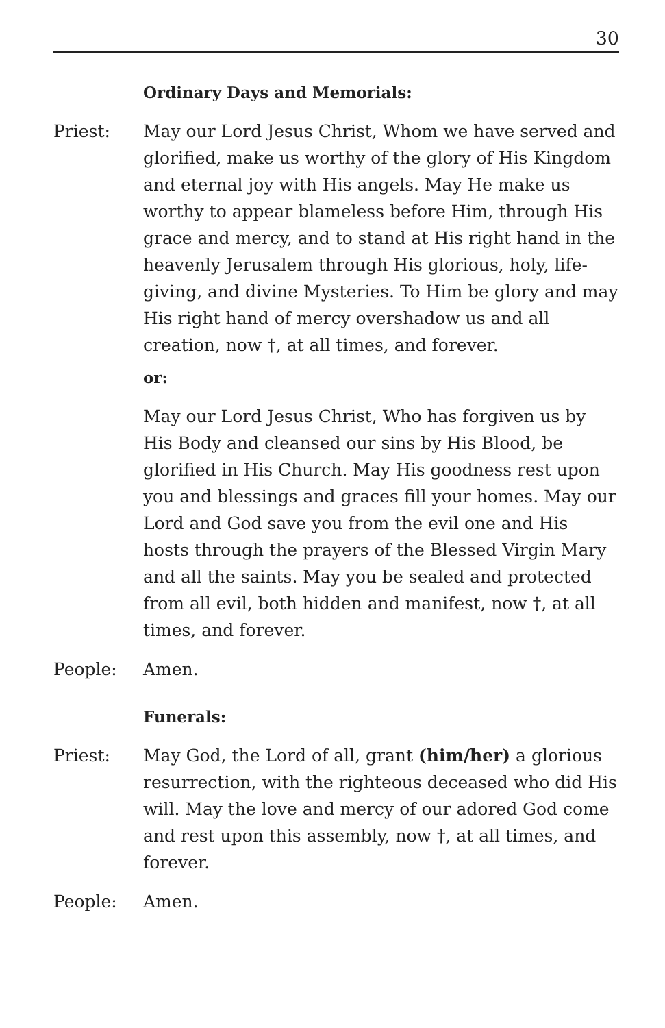30
Ordinary Days and Memorials:
Priest: May our Lord Jesus Christ, Whom we have served and glorified, make us worthy of the glory of His Kingdom and eternal joy with His angels. May He make us worthy to appear blameless before Him, through His grace and mercy, and to stand at His right hand in the heavenly Jerusalem through His glorious, holy, life-giving, and divine Mysteries. To Him be glory and may His right hand of mercy overshadow us and all creation, now †, at all times, and forever.
or:
May our Lord Jesus Christ, Who has forgiven us by His Body and cleansed our sins by His Blood, be glorified in His Church. May His goodness rest upon you and blessings and graces fill your homes. May our Lord and God save you from the evil one and His hosts through the prayers of the Blessed Virgin Mary and all the saints. May you be sealed and protected from all evil, both hidden and manifest, now †, at all times, and forever.
People: Amen.
Funerals:
Priest: May God, the Lord of all, grant (him/her) a glorious resurrection, with the righteous deceased who did His will. May the love and mercy of our adored God come and rest upon this assembly, now †, at all times, and forever.
People: Amen.